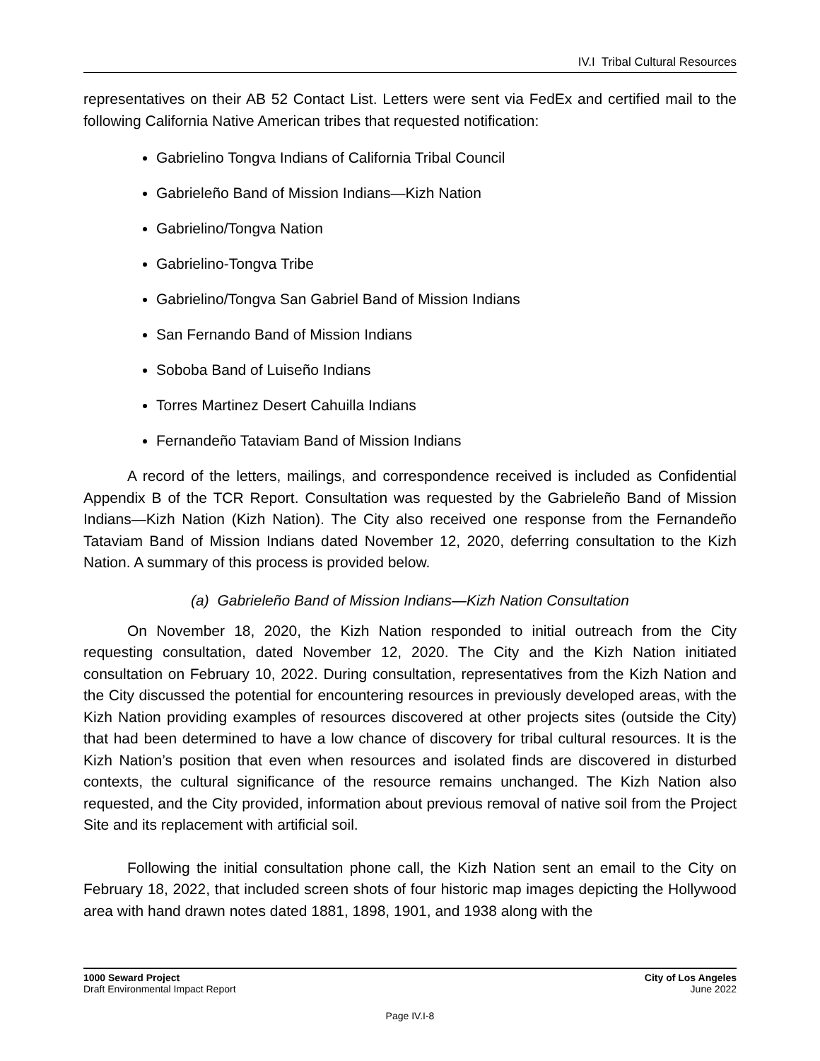IV.I Tribal Cultural Resources
representatives on their AB 52 Contact List. Letters were sent via FedEx and certified mail to the following California Native American tribes that requested notification:
Gabrielino Tongva Indians of California Tribal Council
Gabrieleño Band of Mission Indians—Kizh Nation
Gabrielino/Tongva Nation
Gabrielino-Tongva Tribe
Gabrielino/Tongva San Gabriel Band of Mission Indians
San Fernando Band of Mission Indians
Soboba Band of Luiseño Indians
Torres Martinez Desert Cahuilla Indians
Fernandeño Tataviam Band of Mission Indians
A record of the letters, mailings, and correspondence received is included as Confidential Appendix B of the TCR Report. Consultation was requested by the Gabrieleño Band of Mission Indians—Kizh Nation (Kizh Nation). The City also received one response from the Fernandeño Tataviam Band of Mission Indians dated November 12, 2020, deferring consultation to the Kizh Nation. A summary of this process is provided below.
(a) Gabrieleño Band of Mission Indians—Kizh Nation Consultation
On November 18, 2020, the Kizh Nation responded to initial outreach from the City requesting consultation, dated November 12, 2020. The City and the Kizh Nation initiated consultation on February 10, 2022. During consultation, representatives from the Kizh Nation and the City discussed the potential for encountering resources in previously developed areas, with the Kizh Nation providing examples of resources discovered at other projects sites (outside the City) that had been determined to have a low chance of discovery for tribal cultural resources. It is the Kizh Nation’s position that even when resources and isolated finds are discovered in disturbed contexts, the cultural significance of the resource remains unchanged. The Kizh Nation also requested, and the City provided, information about previous removal of native soil from the Project Site and its replacement with artificial soil.
Following the initial consultation phone call, the Kizh Nation sent an email to the City on February 18, 2022, that included screen shots of four historic map images depicting the Hollywood area with hand drawn notes dated 1881, 1898, 1901, and 1938 along with the
1000 Seward Project
Draft Environmental Impact Report
City of Los Angeles
June 2022
Page IV.I-8